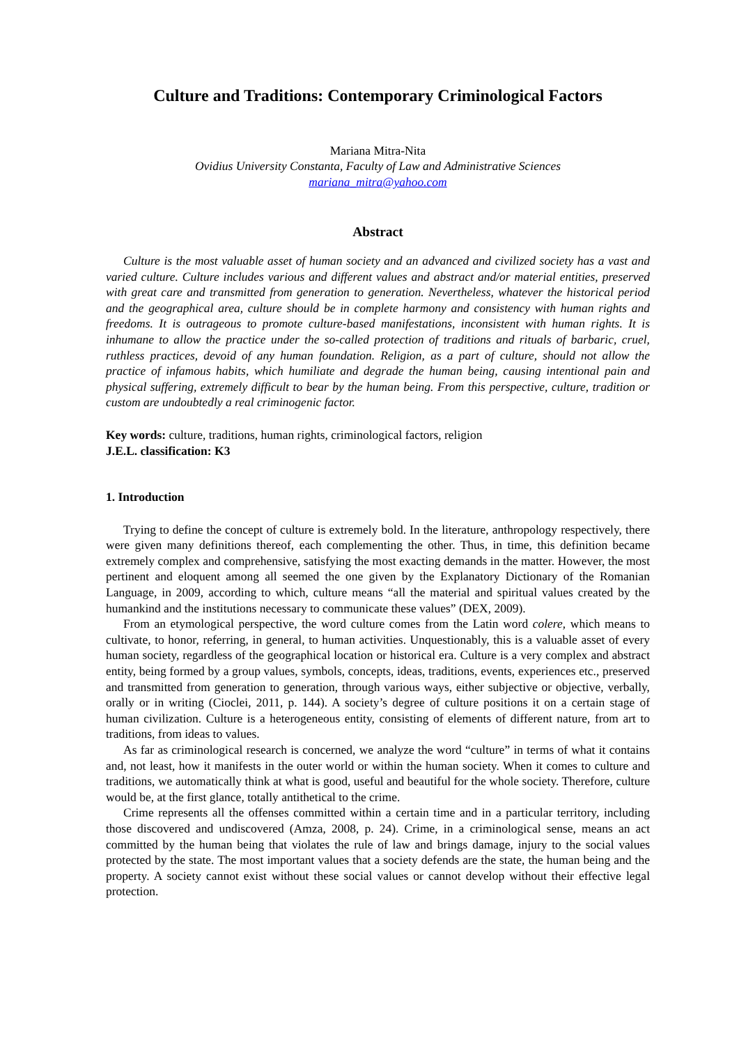Culture and Traditions: Contemporary Criminological Factors
Mariana Mitra-Nita
Ovidius University Constanta, Faculty of Law and Administrative Sciences
mariana_mitra@yahoo.com
Abstract
Culture is the most valuable asset of human society and an advanced and civilized society has a vast and varied culture. Culture includes various and different values and abstract and/or material entities, preserved with great care and transmitted from generation to generation. Nevertheless, whatever the historical period and the geographical area, culture should be in complete harmony and consistency with human rights and freedoms. It is outrageous to promote culture-based manifestations, inconsistent with human rights. It is inhumane to allow the practice under the so-called protection of traditions and rituals of barbaric, cruel, ruthless practices, devoid of any human foundation. Religion, as a part of culture, should not allow the practice of infamous habits, which humiliate and degrade the human being, causing intentional pain and physical suffering, extremely difficult to bear by the human being. From this perspective, culture, tradition or custom are undoubtedly a real criminogenic factor.
Key words: culture, traditions, human rights, criminological factors, religion
J.E.L. classification: K3
1. Introduction
Trying to define the concept of culture is extremely bold. In the literature, anthropology respectively, there were given many definitions thereof, each complementing the other. Thus, in time, this definition became extremely complex and comprehensive, satisfying the most exacting demands in the matter. However, the most pertinent and eloquent among all seemed the one given by the Explanatory Dictionary of the Romanian Language, in 2009, according to which, culture means “all the material and spiritual values created by the humankind and the institutions necessary to communicate these values” (DEX, 2009).
From an etymological perspective, the word culture comes from the Latin word colere, which means to cultivate, to honor, referring, in general, to human activities. Unquestionably, this is a valuable asset of every human society, regardless of the geographical location or historical era. Culture is a very complex and abstract entity, being formed by a group values, symbols, concepts, ideas, traditions, events, experiences etc., preserved and transmitted from generation to generation, through various ways, either subjective or objective, verbally, orally or in writing (Cioclei, 2011, p. 144). A society’s degree of culture positions it on a certain stage of human civilization. Culture is a heterogeneous entity, consisting of elements of different nature, from art to traditions, from ideas to values.
As far as criminological research is concerned, we analyze the word “culture” in terms of what it contains and, not least, how it manifests in the outer world or within the human society. When it comes to culture and traditions, we automatically think at what is good, useful and beautiful for the whole society. Therefore, culture would be, at the first glance, totally antithetical to the crime.
Crime represents all the offenses committed within a certain time and in a particular territory, including those discovered and undiscovered (Amza, 2008, p. 24). Crime, in a criminological sense, means an act committed by the human being that violates the rule of law and brings damage, injury to the social values protected by the state. The most important values that a society defends are the state, the human being and the property. A society cannot exist without these social values or cannot develop without their effective legal protection.